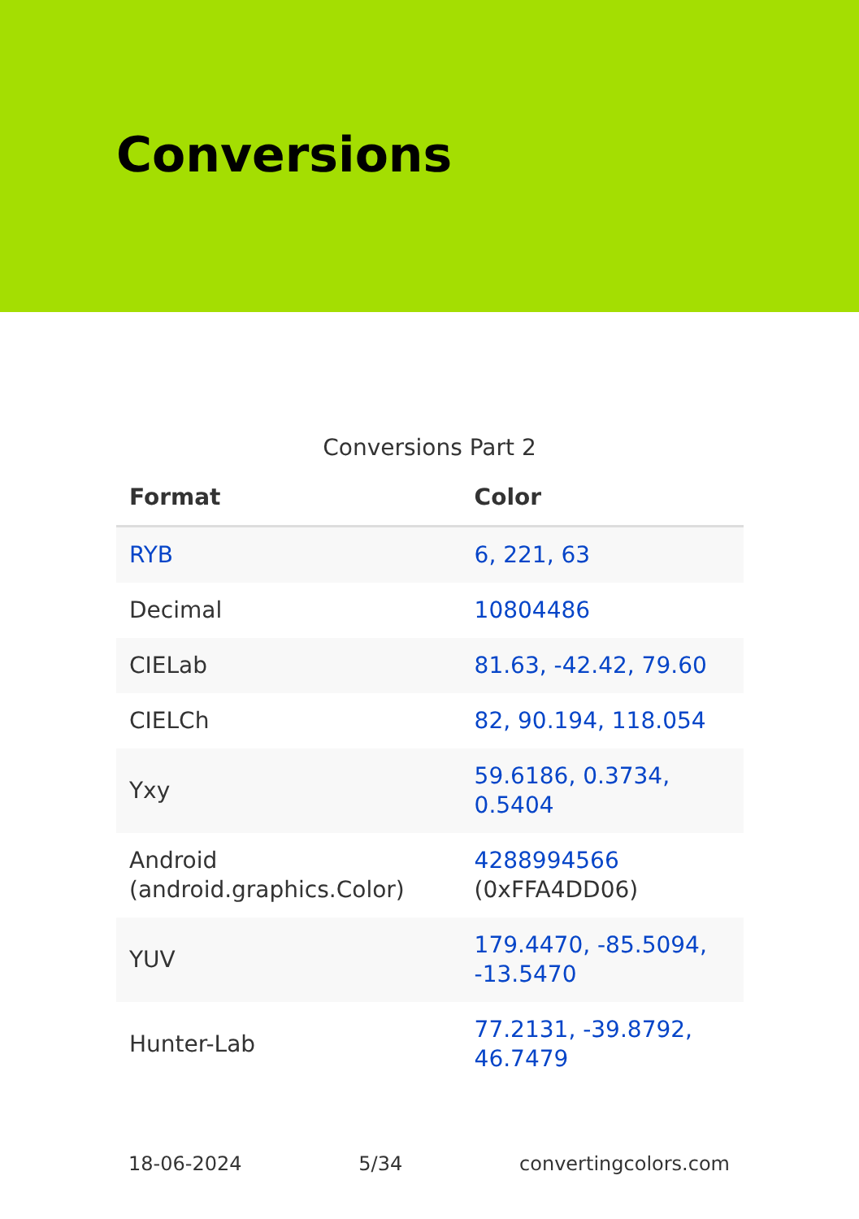Conversions
Conversions Part 2
| Format | Color |
| --- | --- |
| RYB | 6, 221, 63 |
| Decimal | 10804486 |
| CIELab | 81.63, -42.42, 79.60 |
| CIELCh | 82, 90.194, 118.054 |
| Yxy | 59.6186, 0.3734, 0.5404 |
| Android (android.graphics.Color) | 4288994566 (0xFFA4DD06) |
| YUV | 179.4470, -85.5094, -13.5470 |
| Hunter-Lab | 77.2131, -39.8792, 46.7479 |
18-06-2024 5/34 convertingcolors.com